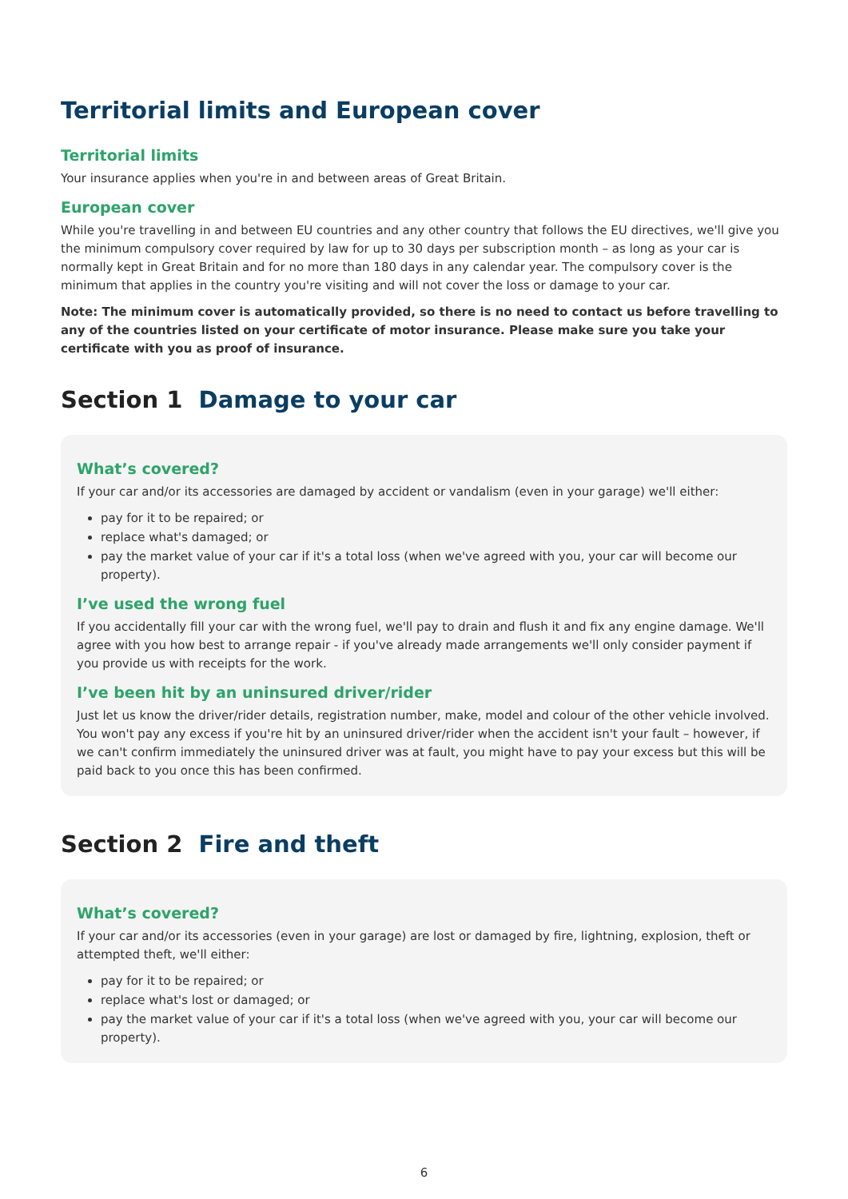Territorial limits and European cover
Territorial limits
Your insurance applies when you're in and between areas of Great Britain.
European cover
While you're travelling in and between EU countries and any other country that follows the EU directives, we'll give you the minimum compulsory cover required by law for up to 30 days per subscription month – as long as your car is normally kept in Great Britain and for no more than 180 days in any calendar year. The compulsory cover is the minimum that applies in the country you're visiting and will not cover the loss or damage to your car.
Note: The minimum cover is automatically provided, so there is no need to contact us before travelling to any of the countries listed on your certificate of motor insurance. Please make sure you take your certificate with you as proof of insurance.
Section 1 Damage to your car
What’s covered?
If your car and/or its accessories are damaged by accident or vandalism (even in your garage) we'll either:
pay for it to be repaired; or
replace what's damaged; or
pay the market value of your car if it's a total loss (when we've agreed with you, your car will become our property).
I’ve used the wrong fuel
If you accidentally fill your car with the wrong fuel, we'll pay to drain and flush it and fix any engine damage. We'll agree with you how best to arrange repair - if you've already made arrangements we'll only consider payment if you provide us with receipts for the work.
I’ve been hit by an uninsured driver/rider
Just let us know the driver/rider details, registration number, make, model and colour of the other vehicle involved. You won't pay any excess if you're hit by an uninsured driver/rider when the accident isn't your fault – however, if we can't confirm immediately the uninsured driver was at fault, you might have to pay your excess but this will be paid back to you once this has been confirmed.
Section 2 Fire and theft
What’s covered?
If your car and/or its accessories (even in your garage) are lost or damaged by fire, lightning, explosion, theft or attempted theft, we'll either:
pay for it to be repaired; or
replace what's lost or damaged; or
pay the market value of your car if it's a total loss (when we've agreed with you, your car will become our property).
6